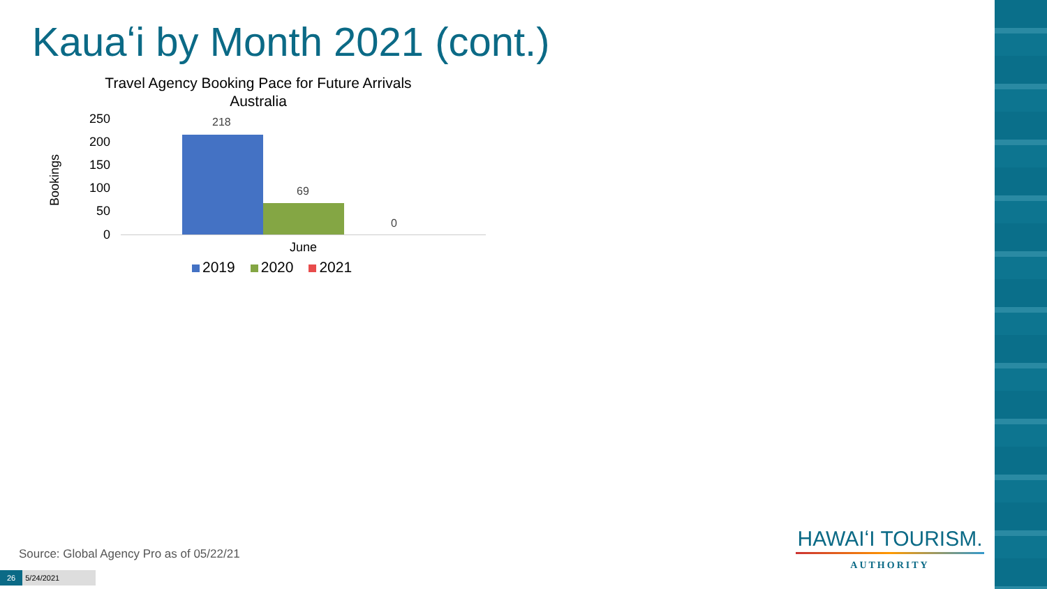Kauaʻi by Month 2021 (cont.)
Travel Agency Booking Pace for Future Arrivals
Australia
Bookings
250
200
150
100
50
0
218
69
0
June
2019 2020 2021
Source: Global Agency Pro as of 05/22/21
26 5/24/2021
HAWAIʻI TOURISM.
AUTHORITY